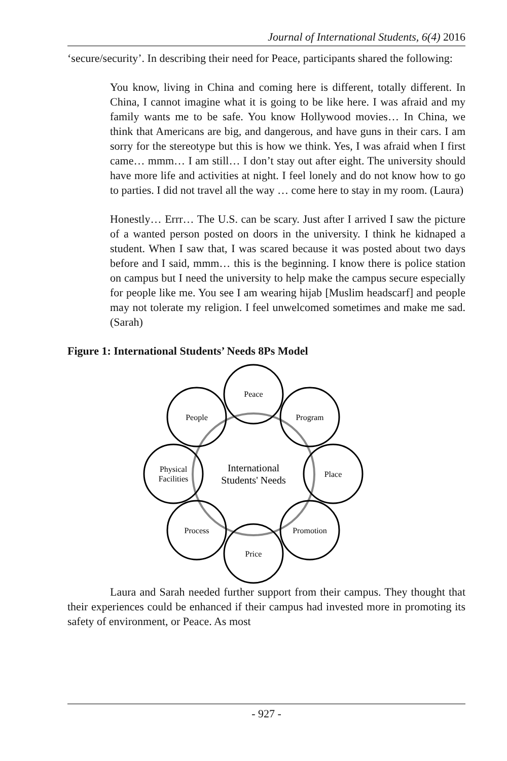Journal of International Students, 6(4) 2016
‘secure/security’. In describing their need for Peace, participants shared the following:
You know, living in China and coming here is different, totally different. In China, I cannot imagine what it is going to be like here. I was afraid and my family wants me to be safe. You know Hollywood movies… In China, we think that Americans are big, and dangerous, and have guns in their cars. I am sorry for the stereotype but this is how we think. Yes, I was afraid when I first came… mmm… I am still… I don’t stay out after eight. The university should have more life and activities at night. I feel lonely and do not know how to go to parties. I did not travel all the way … come here to stay in my room. (Laura)
Honestly… Errr… The U.S. can be scary. Just after I arrived I saw the picture of a wanted person posted on doors in the university. I think he kidnaped a student. When I saw that, I was scared because it was posted about two days before and I said, mmm… this is the beginning. I know there is police station on campus but I need the university to help make the campus secure especially for people like me. You see I am wearing hijab [Muslim headscarf] and people may not tolerate my religion. I feel unwelcomed sometimes and make me sad. (Sarah)
Figure 1: International Students’ Needs 8Ps Model
Peace
People
Program
Physical
Facilities
Place
Process
Promotion
Price
International
Students' Needs
Laura and Sarah needed further support from their campus. They thought that their experiences could be enhanced if their campus had invested more in promoting its safety of environment, or Peace. As most
- 927 -